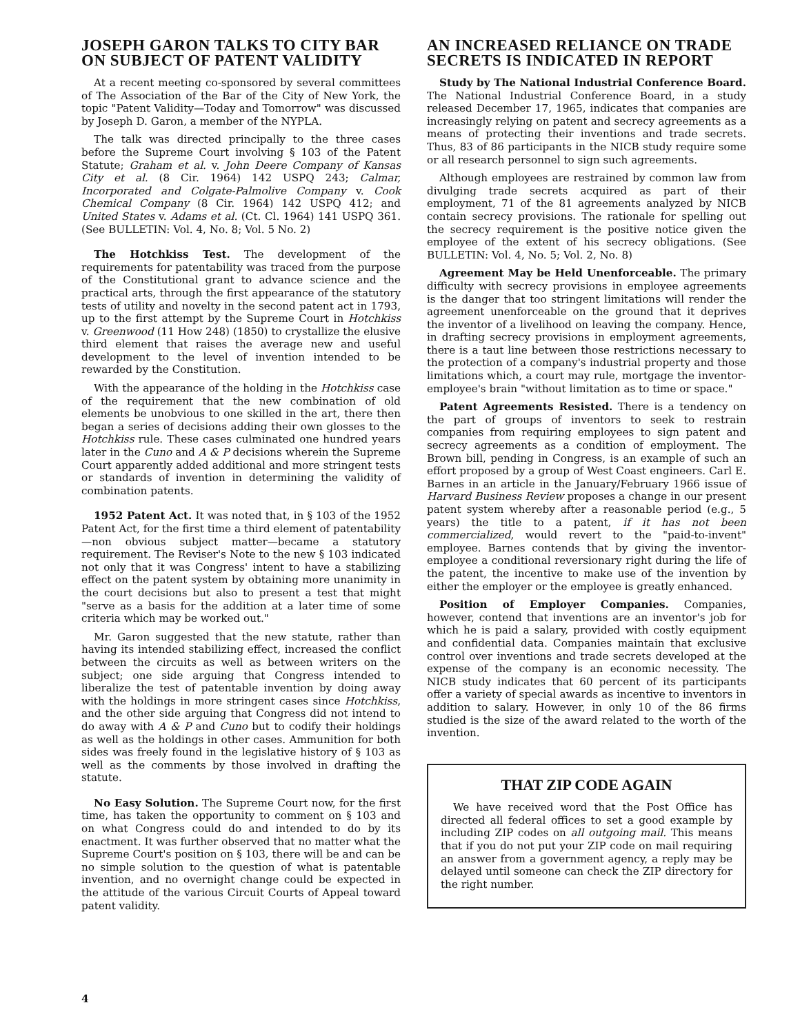JOSEPH GARON TALKS TO CITY BAR ON SUBJECT OF PATENT VALIDITY
At a recent meeting co-sponsored by several committees of The Association of the Bar of the City of New York, the topic "Patent Validity—Today and Tomorrow" was discussed by Joseph D. Garon, a member of the NYPLA.
The talk was directed principally to the three cases before the Supreme Court involving § 103 of the Patent Statute; Graham et al. v. John Deere Company of Kansas City et al. (8 Cir. 1964) 142 USPQ 243; Calmar, Incorporated and Colgate-Palmolive Company v. Cook Chemical Company (8 Cir. 1964) 142 USPQ 412; and United States v. Adams et al. (Ct. Cl. 1964) 141 USPQ 361. (See BULLETIN: Vol. 4, No. 8; Vol. 5 No. 2)
The Hotchkiss Test. The development of the requirements for patentability was traced from the purpose of the Constitutional grant to advance science and the practical arts, through the first appearance of the statutory tests of utility and novelty in the second patent act in 1793, up to the first attempt by the Supreme Court in Hotchkiss v. Greenwood (11 How 248) (1850) to crystallize the elusive third element that raises the average new and useful development to the level of invention intended to be rewarded by the Constitution.
With the appearance of the holding in the Hotchkiss case of the requirement that the new combination of old elements be unobvious to one skilled in the art, there then began a series of decisions adding their own glosses to the Hotchkiss rule. These cases culminated one hundred years later in the Cuno and A & P decisions wherein the Supreme Court apparently added additional and more stringent tests or standards of invention in determining the validity of combination patents.
1952 Patent Act. It was noted that, in § 103 of the 1952 Patent Act, for the first time a third element of patentability—non obvious subject matter—became a statutory requirement. The Reviser's Note to the new § 103 indicated not only that it was Congress' intent to have a stabilizing effect on the patent system by obtaining more unanimity in the court decisions but also to present a test that might "serve as a basis for the addition at a later time of some criteria which may be worked out."
Mr. Garon suggested that the new statute, rather than having its intended stabilizing effect, increased the conflict between the circuits as well as between writers on the subject; one side arguing that Congress intended to liberalize the test of patentable invention by doing away with the holdings in more stringent cases since Hotchkiss, and the other side arguing that Congress did not intend to do away with A & P and Cuno but to codify their holdings as well as the holdings in other cases. Ammunition for both sides was freely found in the legislative history of § 103 as well as the comments by those involved in drafting the statute.
No Easy Solution. The Supreme Court now, for the first time, has taken the opportunity to comment on § 103 and on what Congress could do and intended to do by its enactment. It was further observed that no matter what the Supreme Court's position on § 103, there will be and can be no simple solution to the question of what is patentable invention, and no overnight change could be expected in the attitude of the various Circuit Courts of Appeal toward patent validity.
AN INCREASED RELIANCE ON TRADE SECRETS IS INDICATED IN REPORT
Study by The National Industrial Conference Board. The National Industrial Conference Board, in a study released December 17, 1965, indicates that companies are increasingly relying on patent and secrecy agreements as a means of protecting their inventions and trade secrets. Thus, 83 of 86 participants in the NICB study require some or all research personnel to sign such agreements.
Although employees are restrained by common law from divulging trade secrets acquired as part of their employment, 71 of the 81 agreements analyzed by NICB contain secrecy provisions. The rationale for spelling out the secrecy requirement is the positive notice given the employee of the extent of his secrecy obligations. (See BULLETIN: Vol. 4, No. 5; Vol. 2, No. 8)
Agreement May be Held Unenforceable. The primary difficulty with secrecy provisions in employee agreements is the danger that too stringent limitations will render the agreement unenforceable on the ground that it deprives the inventor of a livelihood on leaving the company. Hence, in drafting secrecy provisions in employment agreements, there is a taut line between those restrictions necessary to the protection of a company's industrial property and those limitations which, a court may rule, mortgage the inventor-employee's brain "without limitation as to time or space."
Patent Agreements Resisted. There is a tendency on the part of groups of inventors to seek to restrain companies from requiring employees to sign patent and secrecy agreements as a condition of employment. The Brown bill, pending in Congress, is an example of such an effort proposed by a group of West Coast engineers. Carl E. Barnes in an article in the January/February 1966 issue of Harvard Business Review proposes a change in our present patent system whereby after a reasonable period (e.g., 5 years) the title to a patent, if it has not been commercialized, would revert to the "paid-to-invent" employee. Barnes contends that by giving the inventor-employee a conditional reversionary right during the life of the patent, the incentive to make use of the invention by either the employer or the employee is greatly enhanced.
Position of Employer Companies. Companies, however, contend that inventions are an inventor's job for which he is paid a salary, provided with costly equipment and confidential data. Companies maintain that exclusive control over inventions and trade secrets developed at the expense of the company is an economic necessity. The NICB study indicates that 60 percent of its participants offer a variety of special awards as incentive to inventors in addition to salary. However, in only 10 of the 86 firms studied is the size of the award related to the worth of the invention.
THAT ZIP CODE AGAIN
We have received word that the Post Office has directed all federal offices to set a good example by including ZIP codes on all outgoing mail. This means that if you do not put your ZIP code on mail requiring an answer from a government agency, a reply may be delayed until someone can check the ZIP directory for the right number.
4